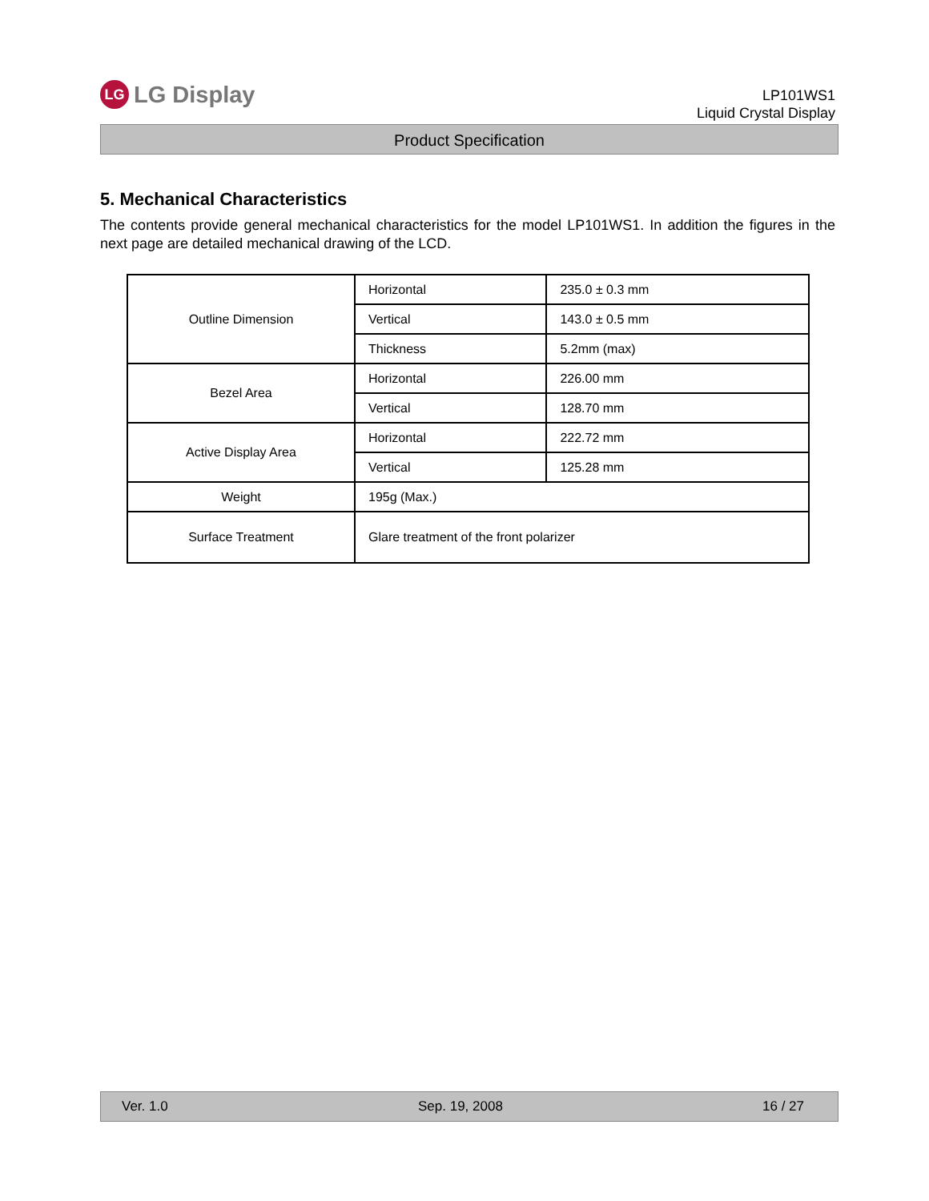LG LG Display
LP101WS1
Liquid Crystal Display
Product Specification
5. Mechanical Characteristics
The contents provide general mechanical characteristics for the model LP101WS1. In addition the figures in the next page are detailed mechanical drawing of the LCD.
| Outline Dimension | Horizontal | 235.0 ± 0.3 mm |
| | Vertical | 143.0 ± 0.5 mm |
| | Thickness | 5.2mm (max) |
| Bezel Area | Horizontal | 226.00 mm |
| | Vertical | 128.70 mm |
| Active Display Area | Horizontal | 222.72 mm |
| | Vertical | 125.28 mm |
| Weight | 195g (Max.) | |
| Surface Treatment | Glare treatment of the front polarizer | |
Ver. 1.0 Sep. 19, 2008 16 / 27